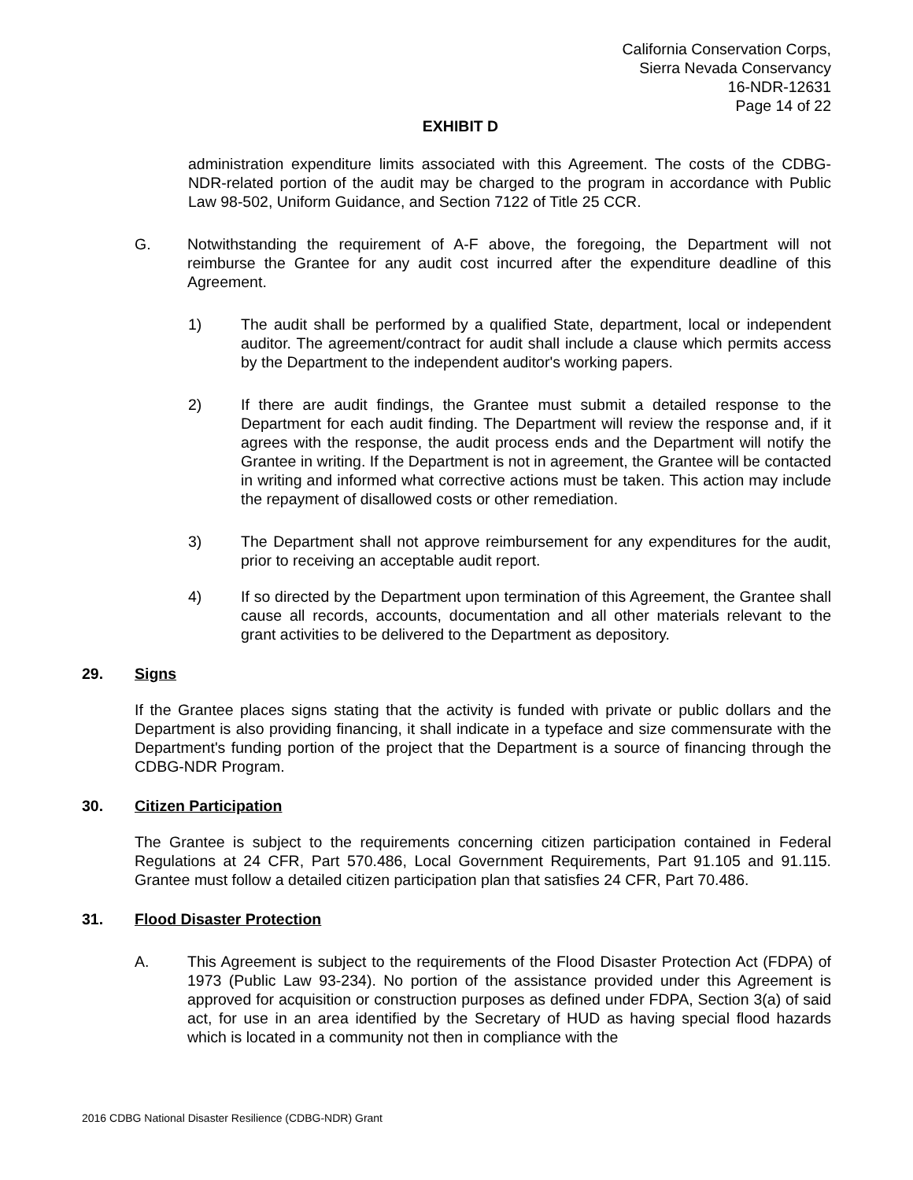California Conservation Corps,
Sierra Nevada Conservancy
16-NDR-12631
Page 14 of 22
EXHIBIT D
administration expenditure limits associated with this Agreement. The costs of the CDBG-NDR-related portion of the audit may be charged to the program in accordance with Public Law 98-502, Uniform Guidance, and Section 7122 of Title 25 CCR.
G. Notwithstanding the requirement of A-F above, the foregoing, the Department will not reimburse the Grantee for any audit cost incurred after the expenditure deadline of this Agreement.
1) The audit shall be performed by a qualified State, department, local or independent auditor. The agreement/contract for audit shall include a clause which permits access by the Department to the independent auditor's working papers.
2) If there are audit findings, the Grantee must submit a detailed response to the Department for each audit finding. The Department will review the response and, if it agrees with the response, the audit process ends and the Department will notify the Grantee in writing. If the Department is not in agreement, the Grantee will be contacted in writing and informed what corrective actions must be taken. This action may include the repayment of disallowed costs or other remediation.
3) The Department shall not approve reimbursement for any expenditures for the audit, prior to receiving an acceptable audit report.
4) If so directed by the Department upon termination of this Agreement, the Grantee shall cause all records, accounts, documentation and all other materials relevant to the grant activities to be delivered to the Department as depository.
29. Signs
If the Grantee places signs stating that the activity is funded with private or public dollars and the Department is also providing financing, it shall indicate in a typeface and size commensurate with the Department's funding portion of the project that the Department is a source of financing through the CDBG-NDR Program.
30. Citizen Participation
The Grantee is subject to the requirements concerning citizen participation contained in Federal Regulations at 24 CFR, Part 570.486, Local Government Requirements, Part 91.105 and 91.115. Grantee must follow a detailed citizen participation plan that satisfies 24 CFR, Part 70.486.
31. Flood Disaster Protection
A. This Agreement is subject to the requirements of the Flood Disaster Protection Act (FDPA) of 1973 (Public Law 93-234). No portion of the assistance provided under this Agreement is approved for acquisition or construction purposes as defined under FDPA, Section 3(a) of said act, for use in an area identified by the Secretary of HUD as having special flood hazards which is located in a community not then in compliance with the
2016 CDBG National Disaster Resilience (CDBG-NDR) Grant